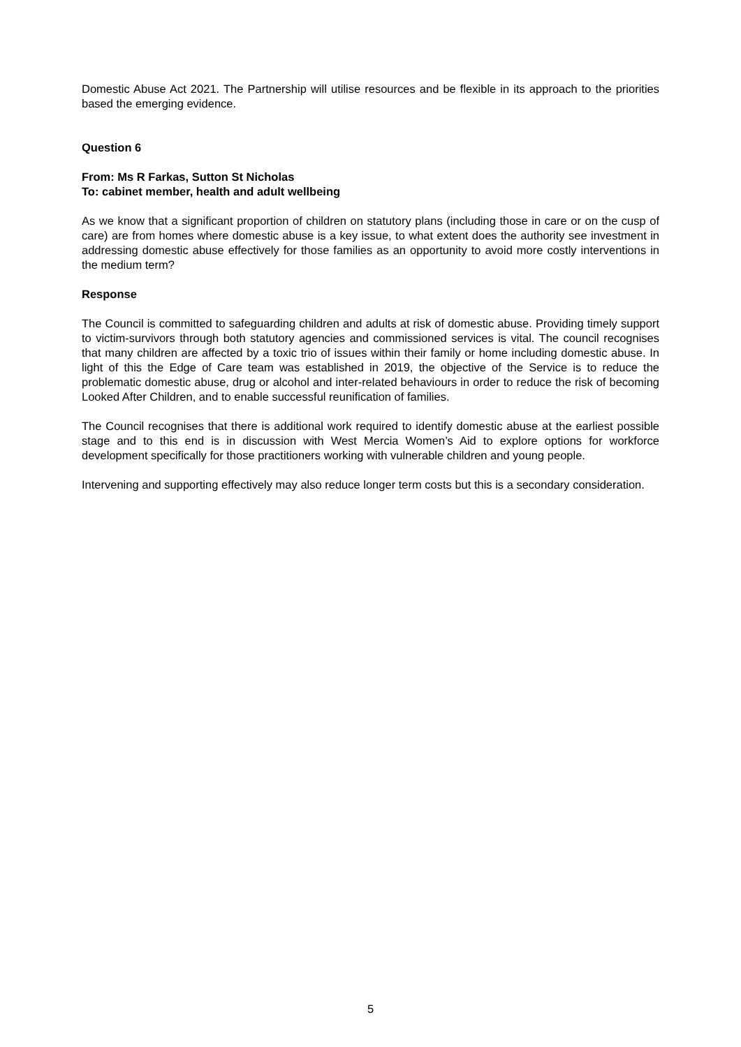Domestic Abuse Act 2021. The Partnership will utilise resources and be flexible in its approach to the priorities based the emerging evidence.
Question 6
From: Ms R Farkas, Sutton St Nicholas
To: cabinet member, health and adult wellbeing
As we know that a significant proportion of children on statutory plans (including those in care or on the cusp of care) are from homes where domestic abuse is a key issue, to what extent does the authority see investment in addressing domestic abuse effectively for those families as an opportunity to avoid more costly interventions in the medium term?
Response
The Council is committed to safeguarding children and adults at risk of domestic abuse. Providing timely support to victim-survivors through both statutory agencies and commissioned services is vital. The council recognises that many children are affected by a toxic trio of issues within their family or home including domestic abuse. In light of this the Edge of Care team was established in 2019, the objective of the Service is to reduce the problematic domestic abuse, drug or alcohol and inter-related behaviours in order to reduce the risk of becoming Looked After Children, and to enable successful reunification of families.
The Council recognises that there is additional work required to identify domestic abuse at the earliest possible stage and to this end is in discussion with West Mercia Women’s Aid to explore options for workforce development specifically for those practitioners working with vulnerable children and young people.
Intervening and supporting effectively may also reduce longer term costs but this is a secondary consideration.
5